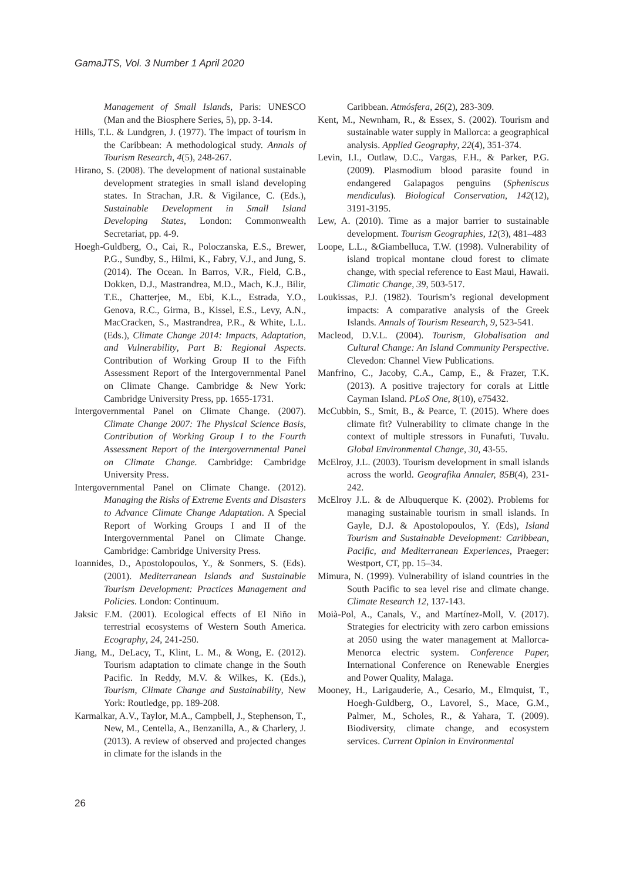GamaJTS, Vol. 3 Number 1 April 2020
Management of Small Islands, Paris: UNESCO (Man and the Biosphere Series, 5), pp. 3-14.
Hills, T.L. & Lundgren, J. (1977). The impact of tourism in the Caribbean: A methodological study. Annals of Tourism Research, 4(5), 248-267.
Hirano, S. (2008). The development of national sustainable development strategies in small island developing states. In Strachan, J.R. & Vigilance, C. (Eds.), Sustainable Development in Small Island Developing States, London: Commonwealth Secretariat, pp. 4-9.
Hoegh-Guldberg, O., Cai, R., Poloczanska, E.S., Brewer, P.G., Sundby, S., Hilmi, K., Fabry, V.J., and Jung, S. (2014). The Ocean. In Barros, V.R., Field, C.B., Dokken, D.J., Mastrandrea, M.D., Mach, K.J., Bilir, T.E., Chatterjee, M., Ebi, K.L., Estrada, Y.O., Genova, R.C., Girma, B., Kissel, E.S., Levy, A.N., MacCracken, S., Mastrandrea, P.R., & White, L.L. (Eds.), Climate Change 2014: Impacts, Adaptation, and Vulnerability, Part B: Regional Aspects. Contribution of Working Group II to the Fifth Assessment Report of the Intergovernmental Panel on Climate Change. Cambridge & New York: Cambridge University Press, pp. 1655-1731.
Intergovernmental Panel on Climate Change. (2007). Climate Change 2007: The Physical Science Basis, Contribution of Working Group I to the Fourth Assessment Report of the Intergovernmental Panel on Climate Change. Cambridge: Cambridge University Press.
Intergovernmental Panel on Climate Change. (2012). Managing the Risks of Extreme Events and Disasters to Advance Climate Change Adaptation. A Special Report of Working Groups I and II of the Intergovernmental Panel on Climate Change. Cambridge: Cambridge University Press.
Ioannides, D., Apostolopoulos, Y., & Sonmers, S. (Eds). (2001). Mediterranean Islands and Sustainable Tourism Development: Practices Management and Policies. London: Continuum.
Jaksic F.M. (2001). Ecological effects of El Niño in terrestrial ecosystems of Western South America. Ecography, 24, 241-250.
Jiang, M., DeLacy, T., Klint, L. M., & Wong, E. (2012). Tourism adaptation to climate change in the South Pacific. In Reddy, M.V. & Wilkes, K. (Eds.), Tourism, Climate Change and Sustainability, New York: Routledge, pp. 189-208.
Karmalkar, A.V., Taylor, M.A., Campbell, J., Stephenson, T., New, M., Centella, A., Benzanilla, A., & Charlery, J. (2013). A review of observed and projected changes in climate for the islands in the
Caribbean. Atmósfera, 26(2), 283-309.
Kent, M., Newnham, R., & Essex, S. (2002). Tourism and sustainable water supply in Mallorca: a geographical analysis. Applied Geography, 22(4), 351-374.
Levin, I.I., Outlaw, D.C., Vargas, F.H., & Parker, P.G. (2009). Plasmodium blood parasite found in endangered Galapagos penguins (Spheniscus mendiculus). Biological Conservation, 142(12), 3191-3195.
Lew, A. (2010). Time as a major barrier to sustainable development. Tourism Geographies, 12(3), 481–483
Loope, L.L., &Giambelluca, T.W. (1998). Vulnerability of island tropical montane cloud forest to climate change, with special reference to East Maui, Hawaii. Climatic Change, 39, 503-517.
Loukissas, P.J. (1982). Tourism’s regional development impacts: A comparative analysis of the Greek Islands. Annals of Tourism Research, 9, 523-541.
Macleod, D.V.L. (2004). Tourism, Globalisation and Cultural Change: An Island Community Perspective. Clevedon: Channel View Publications.
Manfrino, C., Jacoby, C.A., Camp, E., & Frazer, T.K. (2013). A positive trajectory for corals at Little Cayman Island. PLoS One, 8(10), e75432.
McCubbin, S., Smit, B., & Pearce, T. (2015). Where does climate fit? Vulnerability to climate change in the context of multiple stressors in Funafuti, Tuvalu. Global Environmental Change, 30, 43-55.
McElroy, J.L. (2003). Tourism development in small islands across the world. Geografika Annaler, 85B(4), 231-242.
McElroy J.L. & de Albuquerque K. (2002). Problems for managing sustainable tourism in small islands. In Gayle, D.J. & Apostolopoulos, Y. (Eds), Island Tourism and Sustainable Development: Caribbean, Pacific, and Mediterranean Experiences, Praeger: Westport, CT, pp. 15–34.
Mimura, N. (1999). Vulnerability of island countries in the South Pacific to sea level rise and climate change. Climate Research 12, 137-143.
Moià-Pol, A., Canals, V., and Martínez-Moll, V. (2017). Strategies for electricity with zero carbon emissions at 2050 using the water management at Mallorca-Menorca electric system. Conference Paper, International Conference on Renewable Energies and Power Quality, Malaga.
Mooney, H., Larigauderie, A., Cesario, M., Elmquist, T., Hoegh-Guldberg, O., Lavorel, S., Mace, G.M., Palmer, M., Scholes, R., & Yahara, T. (2009). Biodiversity, climate change, and ecosystem services. Current Opinion in Environmental
26